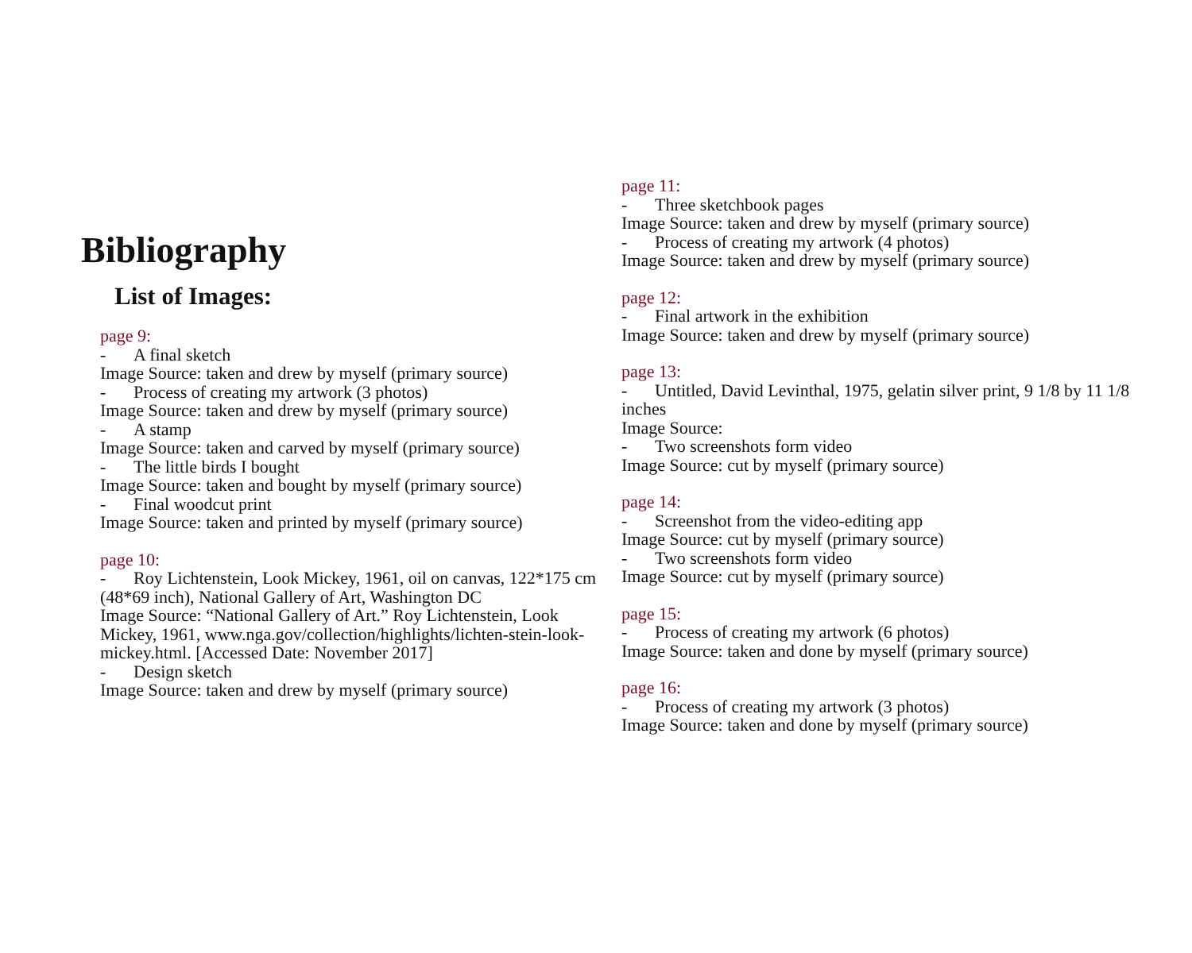Bibliography
List of Images:
page 9:
- A final sketch
Image Source: taken and drew by myself (primary source)
- Process of creating my artwork (3 photos)
Image Source: taken and drew by myself (primary source)
- A stamp
Image Source: taken and carved by myself (primary source)
- The little birds I bought
Image Source: taken and bought by myself (primary source)
- Final woodcut print
Image Source: taken and printed by myself (primary source)
page 10:
- Roy Lichtenstein, Look Mickey, 1961, oil on canvas, 122*175 cm (48*69 inch), National Gallery of Art, Washington DC
Image Source: “National Gallery of Art.” Roy Lichtenstein, Look Mickey, 1961, www.nga.gov/collection/highlights/lichten-stein-look-mickey.html. [Accessed Date: November 2017]
- Design sketch
Image Source: taken and drew by myself (primary source)
page 11:
- Three sketchbook pages
Image Source: taken and drew by myself (primary source)
- Process of creating my artwork (4 photos)
Image Source: taken and drew by myself (primary source)
page 12:
- Final artwork in the exhibition
Image Source: taken and drew by myself (primary source)
page 13:
- Untitled, David Levinthal, 1975, gelatin silver print, 9 1/8 by 11 1/8 inches
Image Source:
- Two screenshots form video
Image Source: cut by myself (primary source)
page 14:
- Screenshot from the video-editing app
Image Source: cut by myself (primary source)
- Two screenshots form video
Image Source: cut by myself (primary source)
page 15:
- Process of creating my artwork (6 photos)
Image Source: taken and done by myself (primary source)
page 16:
- Process of creating my artwork (3 photos)
Image Source: taken and done by myself (primary source)